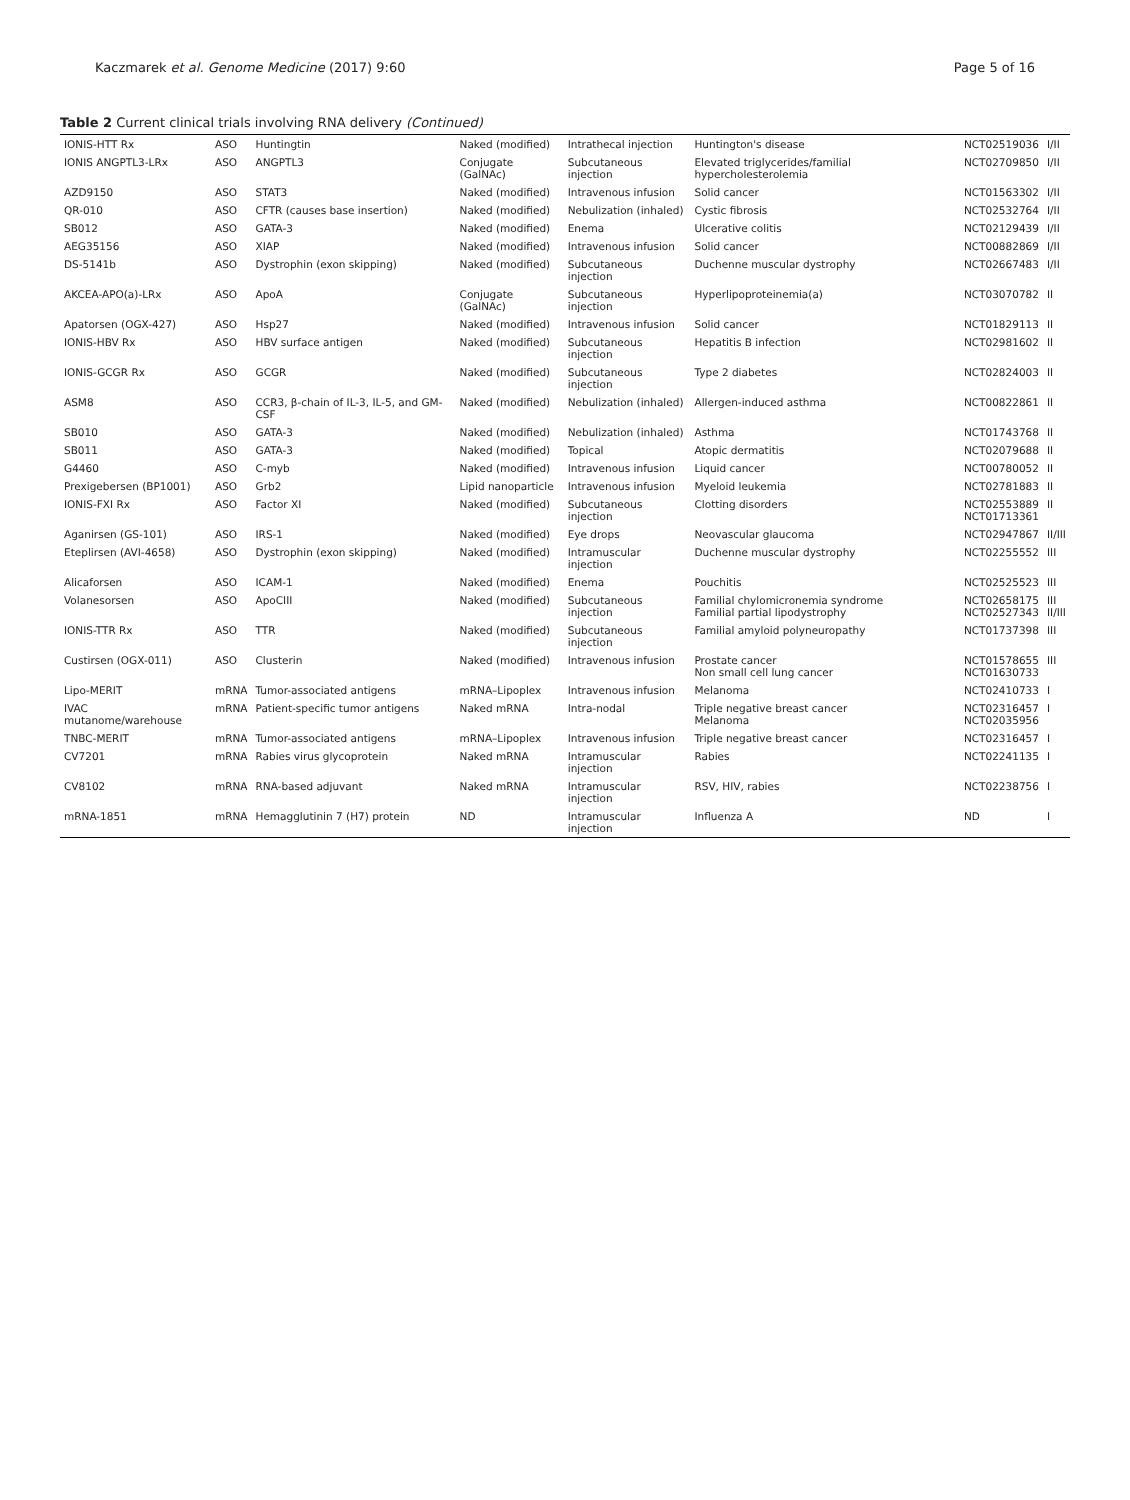Kaczmarek et al. Genome Medicine (2017) 9:60 Page 5 of 16
Table 2 Current clinical trials involving RNA delivery (Continued)
| IONIS-HTT Rx | ASO | Huntingtin | Naked (modified) | Intrathecal injection | Huntington's disease | NCT02519036 | I/II |
| IONIS ANGPTL3-LRx | ASO | ANGPTL3 | Conjugate (GalNAc) | Subcutaneous injection | Elevated triglycerides/familial hypercholesterolemia | NCT02709850 | I/II |
| AZD9150 | ASO | STAT3 | Naked (modified) | Intravenous infusion | Solid cancer | NCT01563302 | I/II |
| QR-010 | ASO | CFTR (causes base insertion) | Naked (modified) | Nebulization (inhaled) | Cystic fibrosis | NCT02532764 | I/II |
| SB012 | ASO | GATA-3 | Naked (modified) | Enema | Ulcerative colitis | NCT02129439 | I/II |
| AEG35156 | ASO | XIAP | Naked (modified) | Intravenous infusion | Solid cancer | NCT00882869 | I/II |
| DS-5141b | ASO | Dystrophin (exon skipping) | Naked (modified) | Subcutaneous injection | Duchenne muscular dystrophy | NCT02667483 | I/II |
| AKCEA-APO(a)-LRx | ASO | ApoA | Conjugate (GalNAc) | Subcutaneous injection | Hyperlipoproteinemia(a) | NCT03070782 | II |
| Apatorsen (OGX-427) | ASO | Hsp27 | Naked (modified) | Intravenous infusion | Solid cancer | NCT01829113 | II |
| IONIS-HBV Rx | ASO | HBV surface antigen | Naked (modified) | Subcutaneous injection | Hepatitis B infection | NCT02981602 | II |
| IONIS-GCGR Rx | ASO | GCGR | Naked (modified) | Subcutaneous injection | Type 2 diabetes | NCT02824003 | II |
| ASM8 | ASO | CCR3, β-chain of IL-3, IL-5, and GM-CSF | Naked (modified) | Nebulization (inhaled) | Allergen-induced asthma | NCT00822861 | II |
| SB010 | ASO | GATA-3 | Naked (modified) | Nebulization (inhaled) | Asthma | NCT01743768 | II |
| SB011 | ASO | GATA-3 | Naked (modified) | Topical | Atopic dermatitis | NCT02079688 | II |
| G4460 | ASO | C-myb | Naked (modified) | Intravenous infusion | Liquid cancer | NCT00780052 | II |
| Prexigebersen (BP1001) | ASO | Grb2 | Lipid nanoparticle | Intravenous infusion | Myeloid leukemia | NCT02781883 | II |
| IONIS-FXI Rx | ASO | Factor XI | Naked (modified) | Subcutaneous injection | Clotting disorders | NCT02553889 NCT01713361 | II |
| Aganirsen (GS-101) | ASO | IRS-1 | Naked (modified) | Eye drops | Neovascular glaucoma | NCT02947867 | II/III |
| Eteplirsen (AVI-4658) | ASO | Dystrophin (exon skipping) | Naked (modified) | Intramuscular injection | Duchenne muscular dystrophy | NCT02255552 | III |
| Alicaforsen | ASO | ICAM-1 | Naked (modified) | Enema | Pouchitis | NCT02525523 | III |
| Volanesorsen | ASO | ApoCIII | Naked (modified) | Subcutaneous injection | Familial chylomicronemia syndrome Familial partial lipodystrophy | NCT02658175 NCT02527343 | III II/III |
| IONIS-TTR Rx | ASO | TTR | Naked (modified) | Subcutaneous injection | Familial amyloid polyneuropathy | NCT01737398 | III |
| Custirsen (OGX-011) | ASO | Clusterin | Naked (modified) | Intravenous infusion | Prostate cancer Non small cell lung cancer | NCT01578655 NCT01630733 | III |
| Lipo-MERIT | mRNA | Tumor-associated antigens | mRNA–Lipoplex | Intravenous infusion | Melanoma | NCT02410733 | I |
| IVAC mutanome/warehouse | mRNA | Patient-specific tumor antigens | Naked mRNA | Intra-nodal | Triple negative breast cancer Melanoma | NCT02316457 NCT02035956 | I |
| TNBC-MERIT | mRNA | Tumor-associated antigens | mRNA–Lipoplex | Intravenous infusion | Triple negative breast cancer | NCT02316457 | I |
| CV7201 | mRNA | Rabies virus glycoprotein | Naked mRNA | Intramuscular injection | Rabies | NCT02241135 | I |
| CV8102 | mRNA | RNA-based adjuvant | Naked mRNA | Intramuscular injection | RSV, HIV, rabies | NCT02238756 | I |
| mRNA-1851 | mRNA | Hemagglutinin 7 (H7) protein | ND | Intramuscular injection | Influenza A | ND | I |